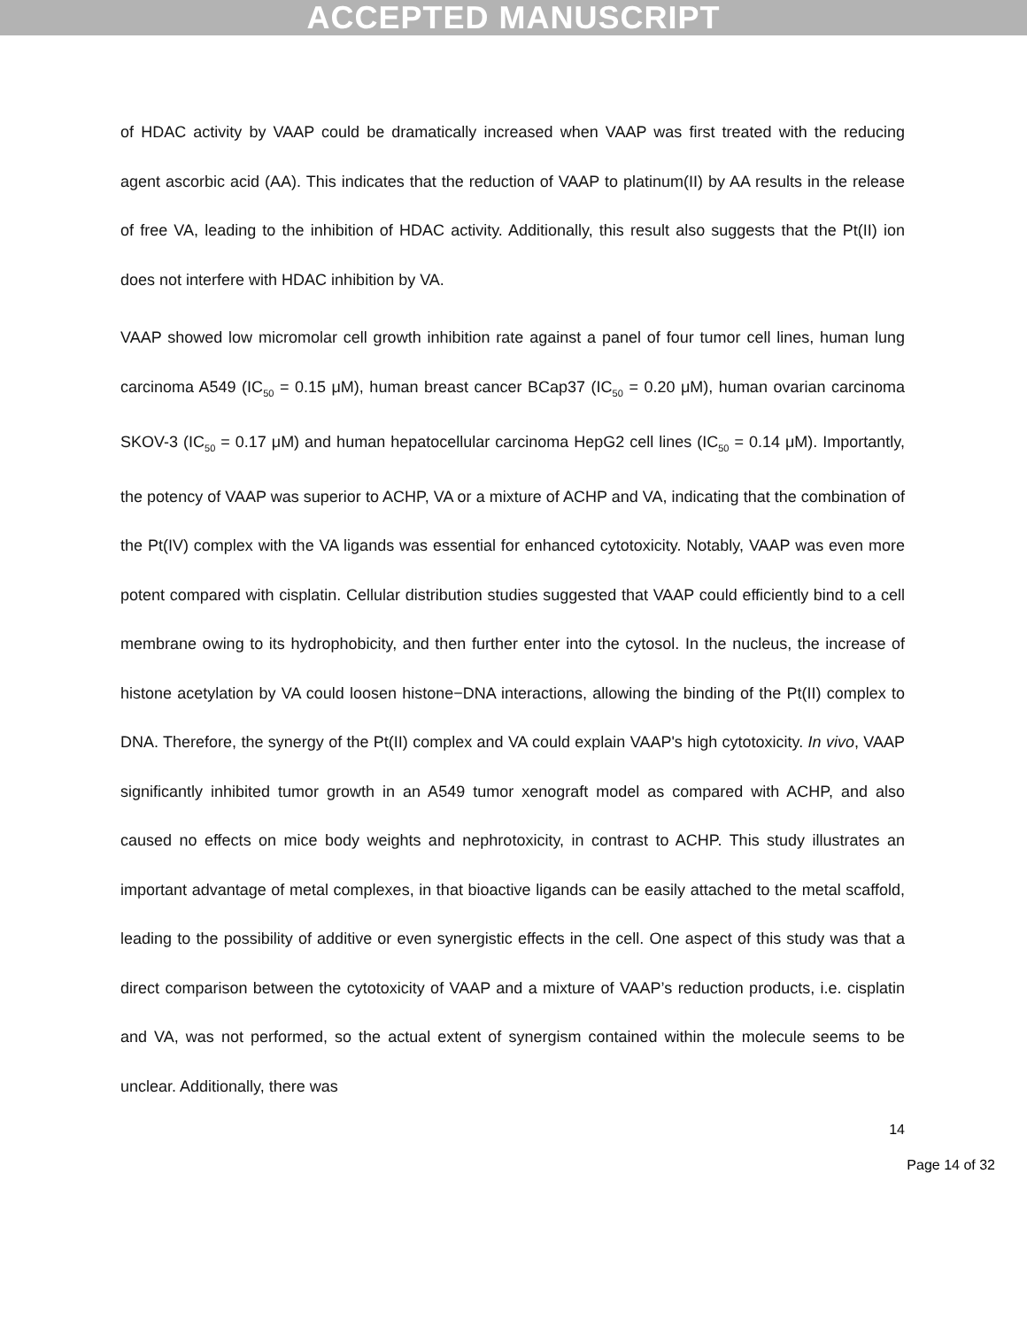ACCEPTED MANUSCRIPT
of HDAC activity by VAAP could be dramatically increased when VAAP was first treated with the reducing agent ascorbic acid (AA). This indicates that the reduction of VAAP to platinum(II) by AA results in the release of free VA, leading to the inhibition of HDAC activity. Additionally, this result also suggests that the Pt(II) ion does not interfere with HDAC inhibition by VA.
VAAP showed low micromolar cell growth inhibition rate against a panel of four tumor cell lines, human lung carcinoma A549 (IC<sub>50</sub> = 0.15 μM), human breast cancer BCap37 (IC<sub>50</sub> = 0.20 μM), human ovarian carcinoma SKOV-3 (IC<sub>50</sub> = 0.17 μM) and human hepatocellular carcinoma HepG2 cell lines (IC<sub>50</sub> = 0.14 μM). Importantly, the potency of VAAP was superior to ACHP, VA or a mixture of ACHP and VA, indicating that the combination of the Pt(IV) complex with the VA ligands was essential for enhanced cytotoxicity. Notably, VAAP was even more potent compared with cisplatin. Cellular distribution studies suggested that VAAP could efficiently bind to a cell membrane owing to its hydrophobicity, and then further enter into the cytosol. In the nucleus, the increase of histone acetylation by VA could loosen histone−DNA interactions, allowing the binding of the Pt(II) complex to DNA. Therefore, the synergy of the Pt(II) complex and VA could explain VAAP's high cytotoxicity. In vivo, VAAP significantly inhibited tumor growth in an A549 tumor xenograft model as compared with ACHP, and also caused no effects on mice body weights and nephrotoxicity, in contrast to ACHP. This study illustrates an important advantage of metal complexes, in that bioactive ligands can be easily attached to the metal scaffold, leading to the possibility of additive or even synergistic effects in the cell. One aspect of this study was that a direct comparison between the cytotoxicity of VAAP and a mixture of VAAP’s reduction products, i.e. cisplatin and VA, was not performed, so the actual extent of synergism contained within the molecule seems to be unclear. Additionally, there was
14
Page 14 of 32